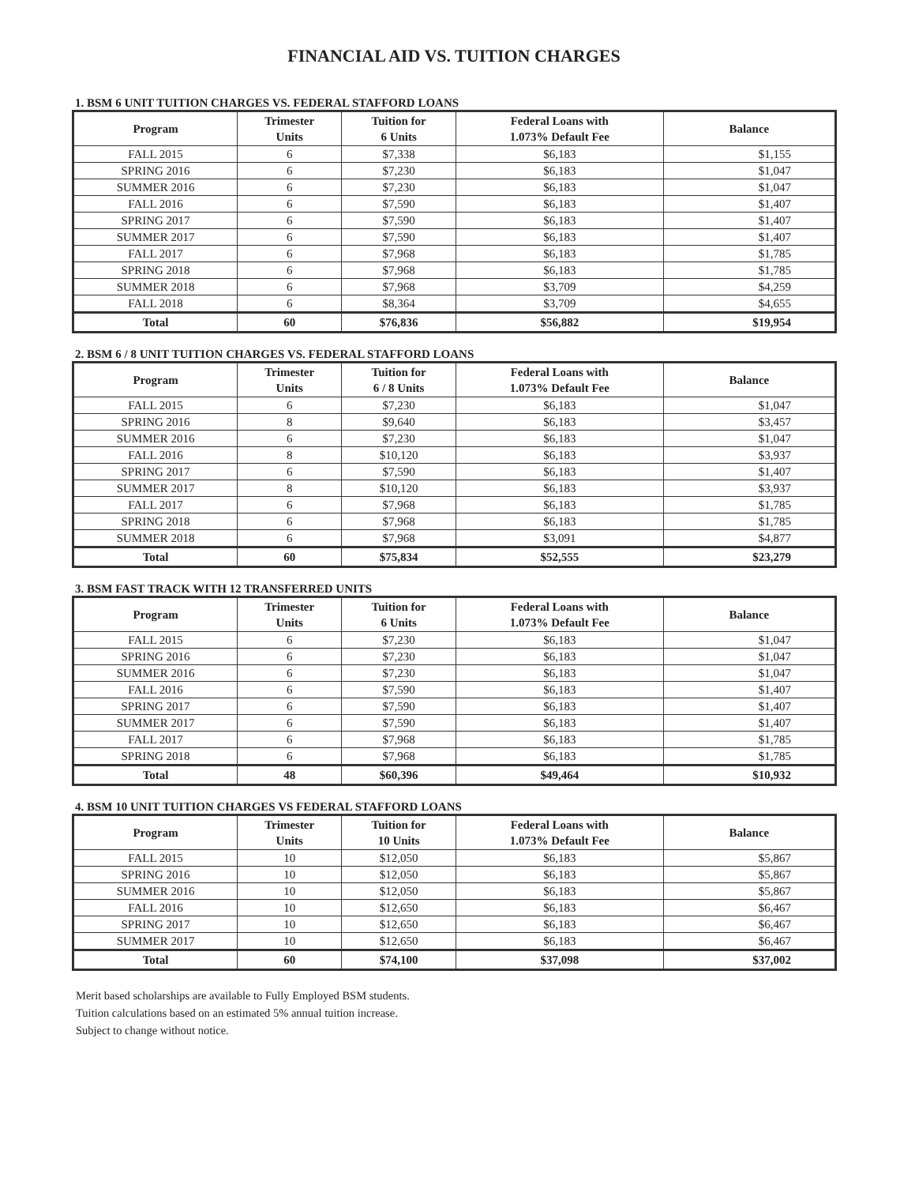FINANCIAL AID VS. TUITION CHARGES
1. BSM 6 UNIT TUITION CHARGES VS. FEDERAL STAFFORD LOANS
| Program | Trimester Units | Tuition for 6 Units | Federal Loans with 1.073% Default Fee | Balance |
| --- | --- | --- | --- | --- |
| FALL 2015 | 6 | $7,338 | $6,183 | $1,155 |
| SPRING 2016 | 6 | $7,230 | $6,183 | $1,047 |
| SUMMER 2016 | 6 | $7,230 | $6,183 | $1,047 |
| FALL 2016 | 6 | $7,590 | $6,183 | $1,407 |
| SPRING 2017 | 6 | $7,590 | $6,183 | $1,407 |
| SUMMER 2017 | 6 | $7,590 | $6,183 | $1,407 |
| FALL 2017 | 6 | $7,968 | $6,183 | $1,785 |
| SPRING 2018 | 6 | $7,968 | $6,183 | $1,785 |
| SUMMER 2018 | 6 | $7,968 | $3,709 | $4,259 |
| FALL 2018 | 6 | $8,364 | $3,709 | $4,655 |
| Total | 60 | $76,836 | $56,882 | $19,954 |
2. BSM 6 / 8 UNIT TUITION CHARGES VS. FEDERAL STAFFORD LOANS
| Program | Trimester Units | Tuition for 6 / 8 Units | Federal Loans with 1.073% Default Fee | Balance |
| --- | --- | --- | --- | --- |
| FALL 2015 | 6 | $7,230 | $6,183 | $1,047 |
| SPRING 2016 | 8 | $9,640 | $6,183 | $3,457 |
| SUMMER 2016 | 6 | $7,230 | $6,183 | $1,047 |
| FALL 2016 | 8 | $10,120 | $6,183 | $3,937 |
| SPRING 2017 | 6 | $7,590 | $6,183 | $1,407 |
| SUMMER 2017 | 8 | $10,120 | $6,183 | $3,937 |
| FALL 2017 | 6 | $7,968 | $6,183 | $1,785 |
| SPRING 2018 | 6 | $7,968 | $6,183 | $1,785 |
| SUMMER 2018 | 6 | $7,968 | $3,091 | $4,877 |
| Total | 60 | $75,834 | $52,555 | $23,279 |
3. BSM FAST TRACK WITH 12 TRANSFERRED UNITS
| Program | Trimester Units | Tuition for 6 Units | Federal Loans with 1.073% Default Fee | Balance |
| --- | --- | --- | --- | --- |
| FALL 2015 | 6 | $7,230 | $6,183 | $1,047 |
| SPRING 2016 | 6 | $7,230 | $6,183 | $1,047 |
| SUMMER 2016 | 6 | $7,230 | $6,183 | $1,047 |
| FALL 2016 | 6 | $7,590 | $6,183 | $1,407 |
| SPRING 2017 | 6 | $7,590 | $6,183 | $1,407 |
| SUMMER 2017 | 6 | $7,590 | $6,183 | $1,407 |
| FALL 2017 | 6 | $7,968 | $6,183 | $1,785 |
| SPRING 2018 | 6 | $7,968 | $6,183 | $1,785 |
| Total | 48 | $60,396 | $49,464 | $10,932 |
4. BSM 10 UNIT TUITION CHARGES VS FEDERAL STAFFORD LOANS
| Program | Trimester Units | Tuition for 10 Units | Federal Loans with 1.073% Default Fee | Balance |
| --- | --- | --- | --- | --- |
| FALL 2015 | 10 | $12,050 | $6,183 | $5,867 |
| SPRING 2016 | 10 | $12,050 | $6,183 | $5,867 |
| SUMMER 2016 | 10 | $12,050 | $6,183 | $5,867 |
| FALL 2016 | 10 | $12,650 | $6,183 | $6,467 |
| SPRING 2017 | 10 | $12,650 | $6,183 | $6,467 |
| SUMMER 2017 | 10 | $12,650 | $6,183 | $6,467 |
| Total | 60 | $74,100 | $37,098 | $37,002 |
Merit based scholarships are available to Fully Employed BSM students.
Tuition calculations based on an estimated 5% annual tuition increase.
Subject to change without notice.